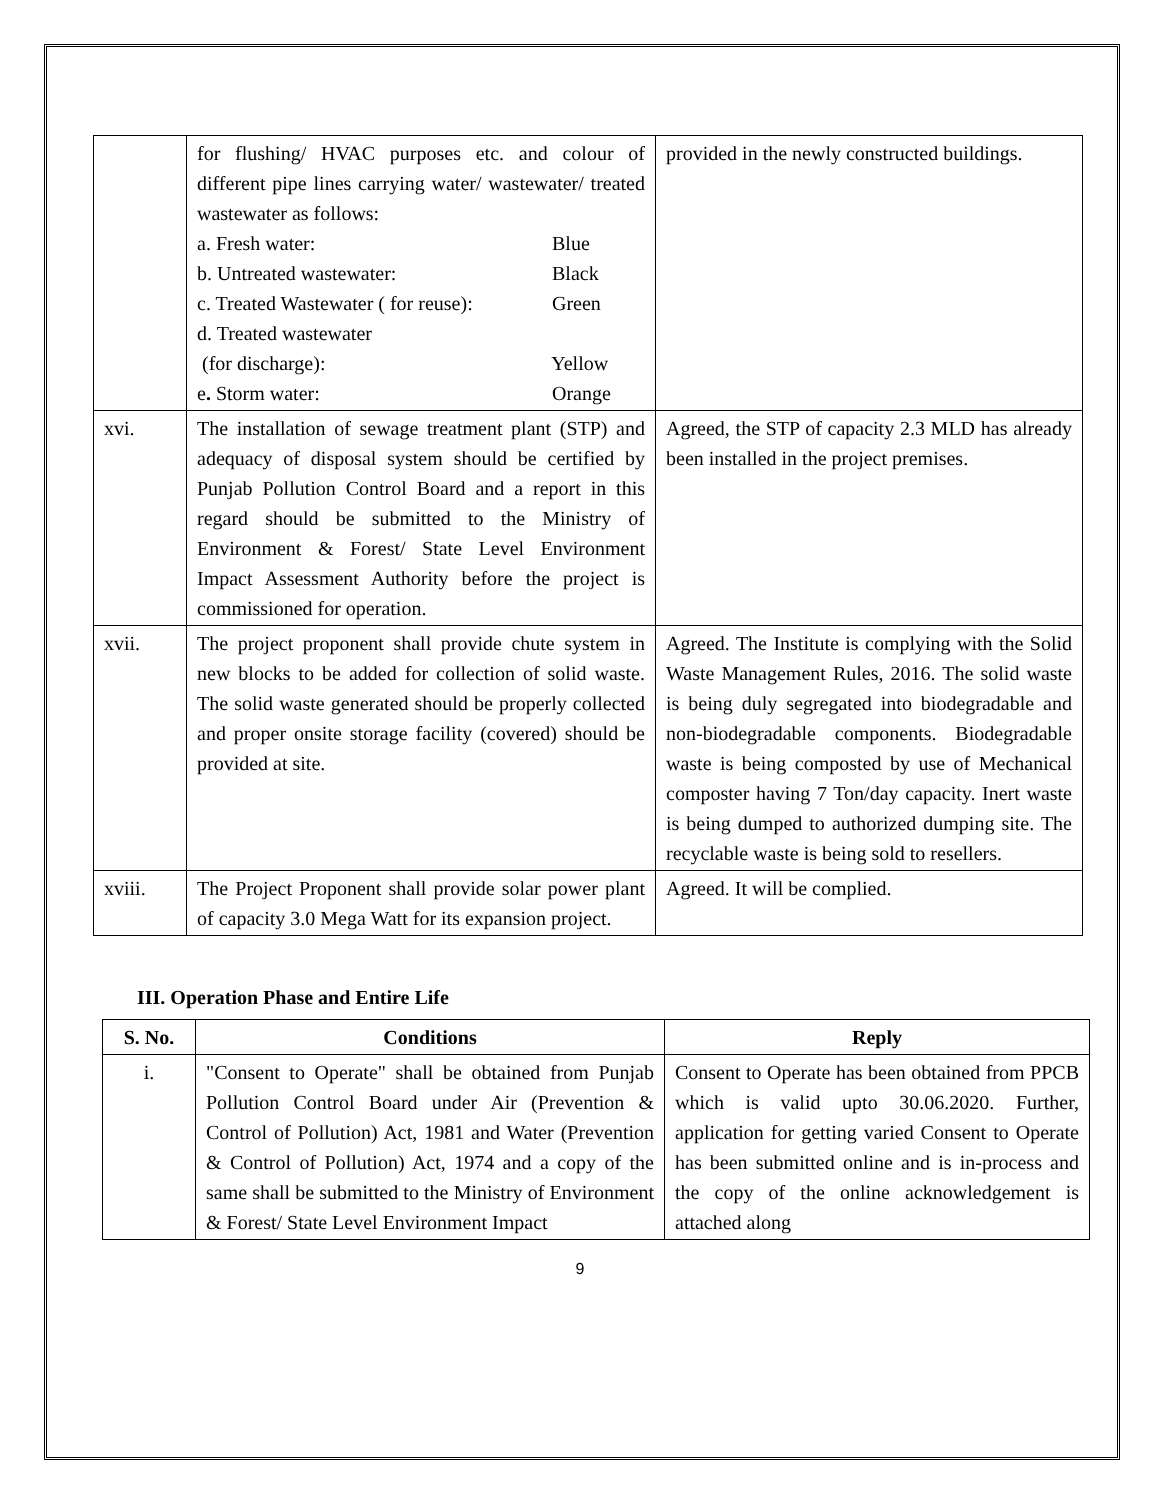| | for flushing/ HVAC purposes etc. and colour of different pipe lines carrying water/ wastewater/ treated wastewater as follows: a. Fresh water: Blue b. Untreated wastewater: Black c. Treated Wastewater ( for reuse): Green d. Treated wastewater (for discharge): Yellow e . Storm water: Orange | provided in the newly constructed buildings. |
| xvi. | The installation of sewage treatment plant (STP) and adequacy of disposal system should be certified by Punjab Pollution Control Board and a report in this regard should be submitted to the Ministry of Environment & Forest/ State Level Environment Impact Assessment Authority before the project is commissioned for operation. | Agreed, the STP of capacity 2.3 MLD has already been installed in the project premises. |
| xvii. | The project proponent shall provide chute system in new blocks to be added for collection of solid waste. The solid waste generated should be properly collected and proper onsite storage facility (covered) should be provided at site. | Agreed. The Institute is complying with the Solid Waste Management Rules, 2016. The solid waste is being duly segregated into biodegradable and non-biodegradable components. Biodegradable waste is being composted by use of Mechanical composter having 7 Ton/day capacity. Inert waste is being dumped to authorized dumping site. The recyclable waste is being sold to resellers. |
| xviii. | The Project Proponent shall provide solar power plant of capacity 3.0 Mega Watt for its expansion project. | Agreed. It will be complied. |
III. Operation Phase and Entire Life
| S. No. | Conditions | Reply |
| --- | --- | --- |
| i. | "Consent to Operate" shall be obtained from Punjab Pollution Control Board under Air (Prevention & Control of Pollution) Act, 1981 and Water (Prevention & Control of Pollution) Act, 1974 and a copy of the same shall be submitted to the Ministry of Environment & Forest/ State Level Environment Impact | Consent to Operate has been obtained from PPCB which is valid upto 30.06.2020. Further, application for getting varied Consent to Operate has been submitted online and is in-process and the copy of the online acknowledgement is attached along |
9